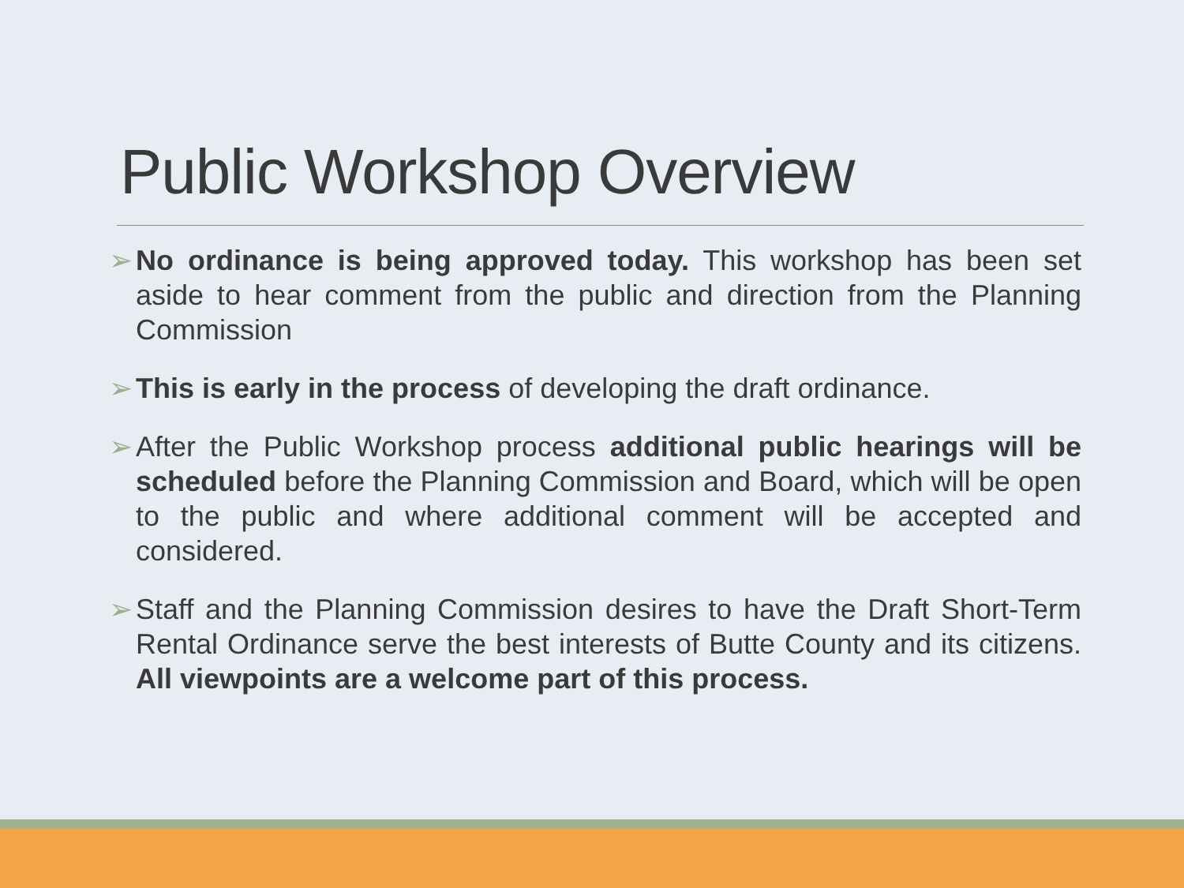Public Workshop Overview
➢ No ordinance is being approved today. This workshop has been set aside to hear comment from the public and direction from the Planning Commission
➢ This is early in the process of developing the draft ordinance.
➢ After the Public Workshop process additional public hearings will be scheduled before the Planning Commission and Board, which will be open to the public and where additional comment will be accepted and considered.
➢ Staff and the Planning Commission desires to have the Draft Short-Term Rental Ordinance serve the best interests of Butte County and its citizens. All viewpoints are a welcome part of this process.